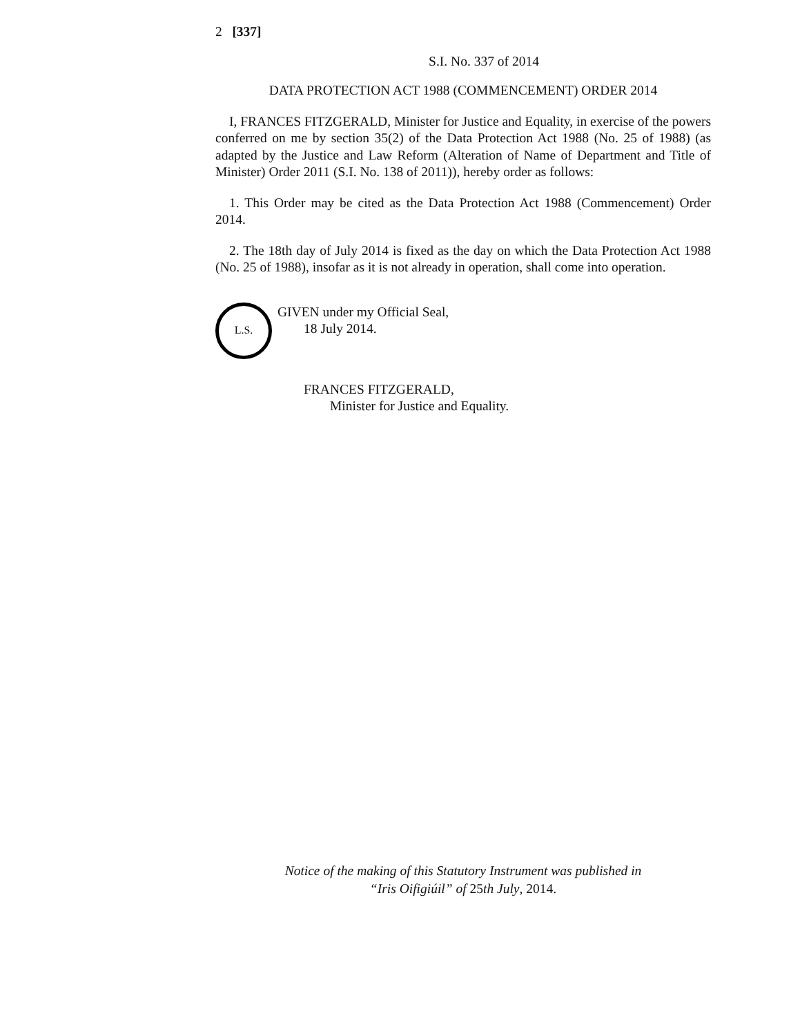2 [337]
S.I. No. 337 of 2014
DATA PROTECTION ACT 1988 (COMMENCEMENT) ORDER 2014
I, FRANCES FITZGERALD, Minister for Justice and Equality, in exercise of the powers conferred on me by section 35(2) of the Data Protection Act 1988 (No. 25 of 1988) (as adapted by the Justice and Law Reform (Alteration of Name of Department and Title of Minister) Order 2011 (S.I. No. 138 of 2011)), hereby order as follows:
1. This Order may be cited as the Data Protection Act 1988 (Commencement) Order 2014.
2. The 18th day of July 2014 is fixed as the day on which the Data Protection Act 1988 (No. 25 of 1988), insofar as it is not already in operation, shall come into operation.
L.S.
GIVEN under my Official Seal,
18 July 2014.
FRANCES FITZGERALD,
Minister for Justice and Equality.
Notice of the making of this Statutory Instrument was published in
“Iris Oifigiúil” of 25th July, 2014.